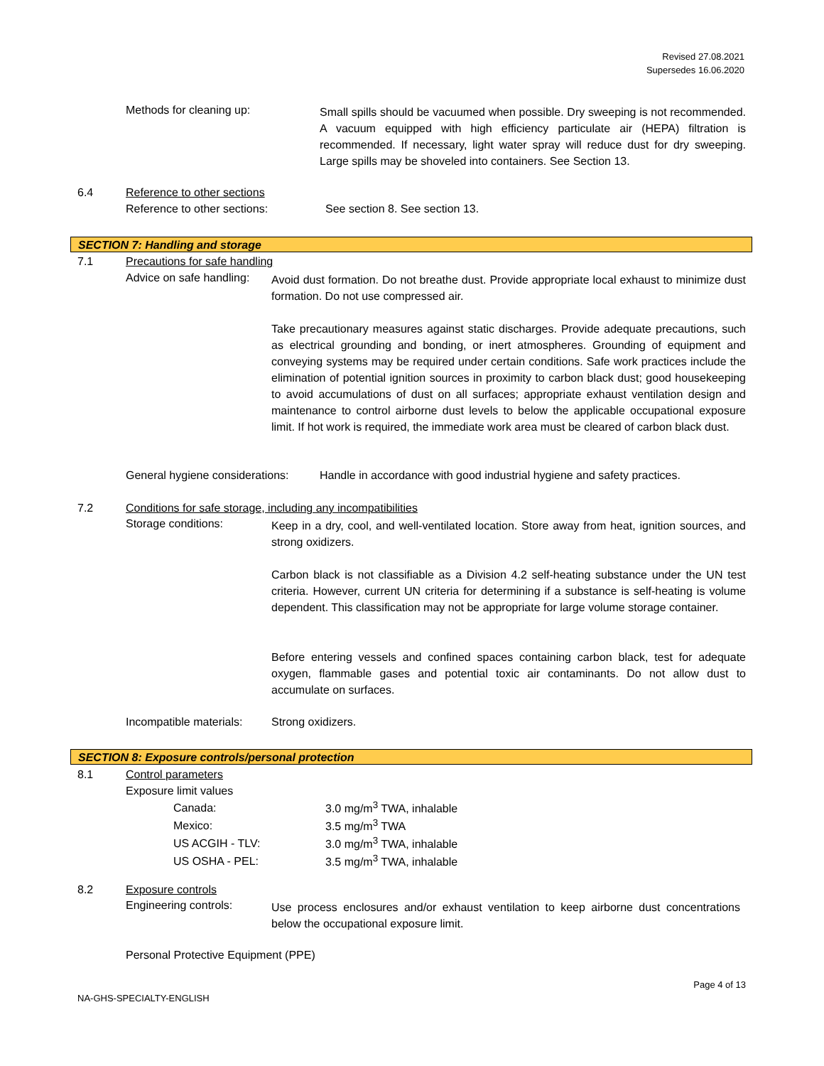Revised 27.08.2021
Supersedes 16.06.2020
Methods for cleaning up:
Small spills should be vacuumed when possible. Dry sweeping is not recommended. A vacuum equipped with high efficiency particulate air (HEPA) filtration is recommended. If necessary, light water spray will reduce dust for dry sweeping. Large spills may be shoveled into containers. See Section 13.
6.4 Reference to other sections
Reference to other sections: See section 8. See section 13.
SECTION 7: Handling and storage
7.1 Precautions for safe handling
Advice on safe handling:
Avoid dust formation. Do not breathe dust. Provide appropriate local exhaust to minimize dust formation. Do not use compressed air.
Take precautionary measures against static discharges. Provide adequate precautions, such as electrical grounding and bonding, or inert atmospheres. Grounding of equipment and conveying systems may be required under certain conditions. Safe work practices include the elimination of potential ignition sources in proximity to carbon black dust; good housekeeping to avoid accumulations of dust on all surfaces; appropriate exhaust ventilation design and maintenance to control airborne dust levels to below the applicable occupational exposure limit. If hot work is required, the immediate work area must be cleared of carbon black dust.
General hygiene considerations: Handle in accordance with good industrial hygiene and safety practices.
7.2 Conditions for safe storage, including any incompatibilities
Storage conditions:
Keep in a dry, cool, and well-ventilated location. Store away from heat, ignition sources, and strong oxidizers.
Carbon black is not classifiable as a Division 4.2 self-heating substance under the UN test criteria. However, current UN criteria for determining if a substance is self-heating is volume dependent. This classification may not be appropriate for large volume storage container.
Before entering vessels and confined spaces containing carbon black, test for adequate oxygen, flammable gases and potential toxic air contaminants. Do not allow dust to accumulate on surfaces.
Incompatible materials: Strong oxidizers.
SECTION 8: Exposure controls/personal protection
8.1 Control parameters
Exposure limit values
| Canada: | 3.0 mg/m<sup>3</sup> TWA, inhalable |
| Mexico: | 3.5 mg/m<sup>3</sup> TWA |
| US ACGIH - TLV: | 3.0 mg/m<sup>3</sup> TWA, inhalable |
| US OSHA - PEL: | 3.5 mg/m<sup>3</sup> TWA, inhalable |
8.2 Exposure controls
Engineering controls:
Use process enclosures and/or exhaust ventilation to keep airborne dust concentrations below the occupational exposure limit.
Personal Protective Equipment (PPE)
Page 4 of 13
NA-GHS-SPECIALTY-ENGLISH